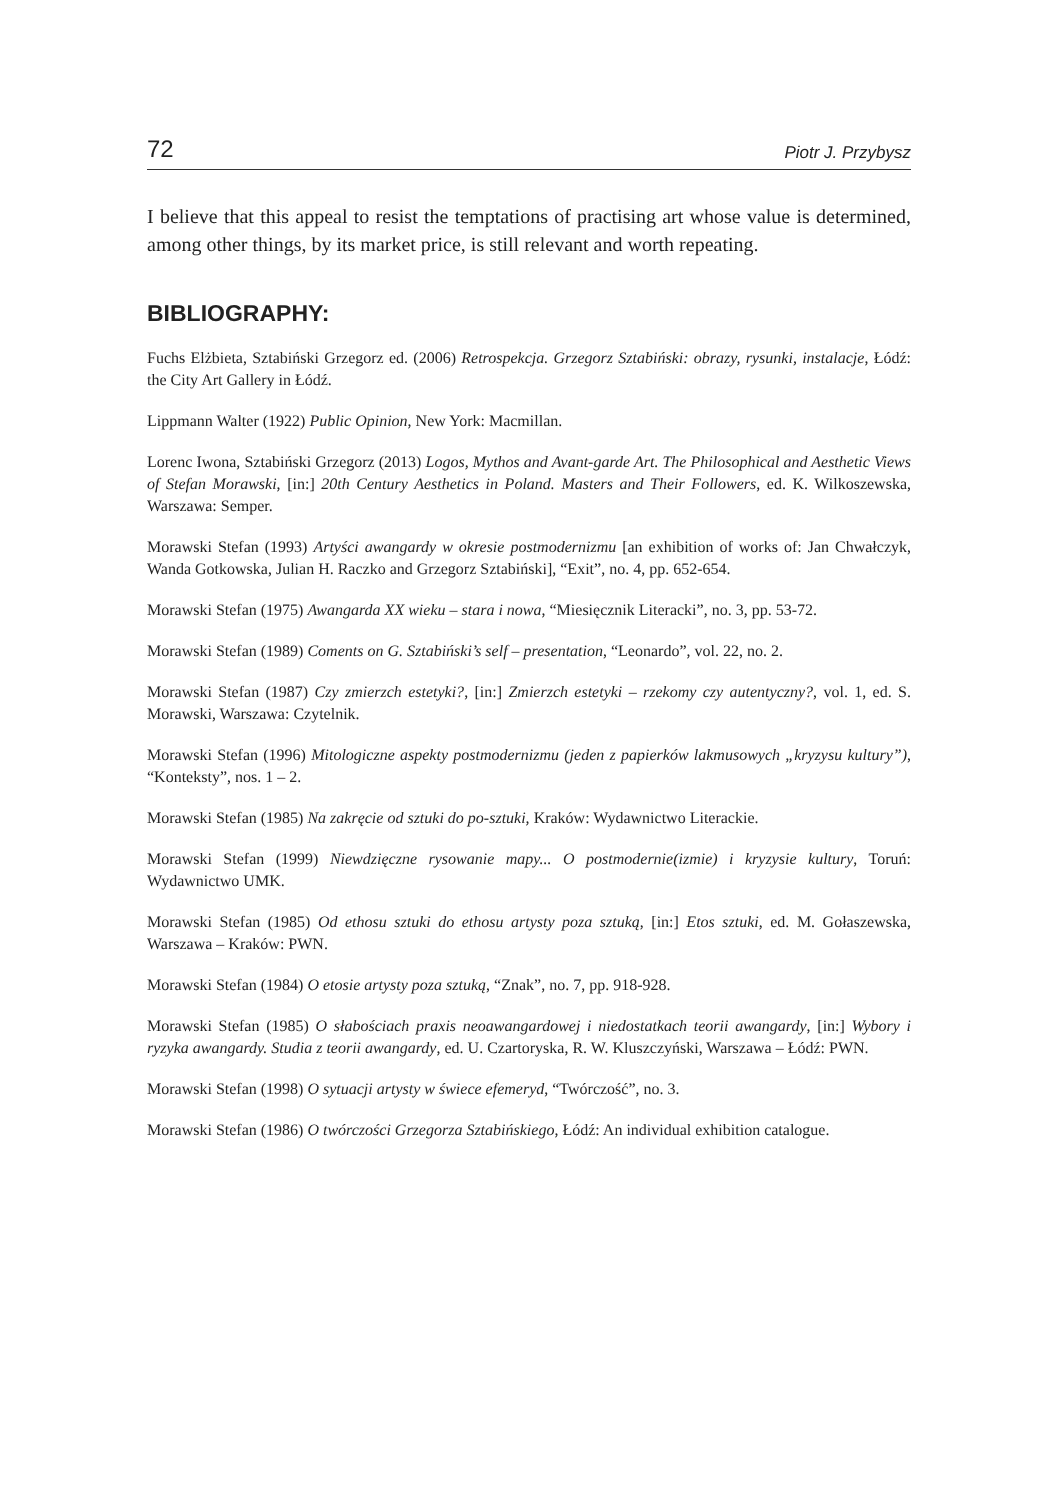72 Piotr J. Przybysz
I believe that this appeal to resist the temptations of practising art whose value is determined, among other things, by its market price, is still relevant and worth repeating.
BIBLIOGRAPHY:
Fuchs Elżbieta, Sztabiński Grzegorz ed. (2006) Retrospekcja. Grzegorz Sztabiński: obrazy, rysunki, instalacje, Łódź: the City Art Gallery in Łódź.
Lippmann Walter (1922) Public Opinion, New York: Macmillan.
Lorenc Iwona, Sztabiński Grzegorz (2013) Logos, Mythos and Avant-garde Art. The Philosophical and Aesthetic Views of Stefan Morawski, [in:] 20th Century Aesthetics in Poland. Masters and Their Followers, ed. K. Wilkoszewska, Warszawa: Semper.
Morawski Stefan (1993) Artyści awangardy w okresie postmodernizmu [an exhibition of works of: Jan Chwałczyk, Wanda Gotkowska, Julian H. Raczko and Grzegorz Sztabiński], “Exit”, no. 4, pp. 652-654.
Morawski Stefan (1975) Awangarda XX wieku – stara i nowa, “Miesięcznik Literacki”, no. 3, pp. 53-72.
Morawski Stefan (1989) Coments on G. Sztabiński’s self – presentation, “Leonardo”, vol. 22, no. 2.
Morawski Stefan (1987) Czy zmierzch estetyki?, [in:] Zmierzch estetyki – rzekomy czy autentyczny?, vol. 1, ed. S. Morawski, Warszawa: Czytelnik.
Morawski Stefan (1996) Mitologiczne aspekty postmodernizmu (jeden z papierków lakmusowych „kryzysu kultury”), “Konteksty”, nos. 1 – 2.
Morawski Stefan (1985) Na zakręcie od sztuki do po-sztuki, Kraków: Wydawnictwo Literackie.
Morawski Stefan (1999) Niewdzięczne rysowanie mapy... O postmodernie(izmie) i kryzysie kultury, Toruń: Wydawnictwo UMK.
Morawski Stefan (1985) Od ethosu sztuki do ethosu artysty poza sztuką, [in:] Etos sztuki, ed. M. Gołaszewska, Warszawa – Kraków: PWN.
Morawski Stefan (1984) O etosie artysty poza sztuką, “Znak”, no. 7, pp. 918-928.
Morawski Stefan (1985) O słabościach praxis neoawangardowej i niedostatkach teorii awangardy, [in:] Wybory i ryzyka awangardy. Studia z teorii awangardy, ed. U. Czartoryska, R. W. Kluszczyński, Warszawa – Łódź: PWN.
Morawski Stefan (1998) O sytuacji artysty w świece efemeryd, “Twórczość”, no. 3.
Morawski Stefan (1986) O twórczości Grzegorza Sztabińskiego, Łódź: An individual exhibition catalogue.